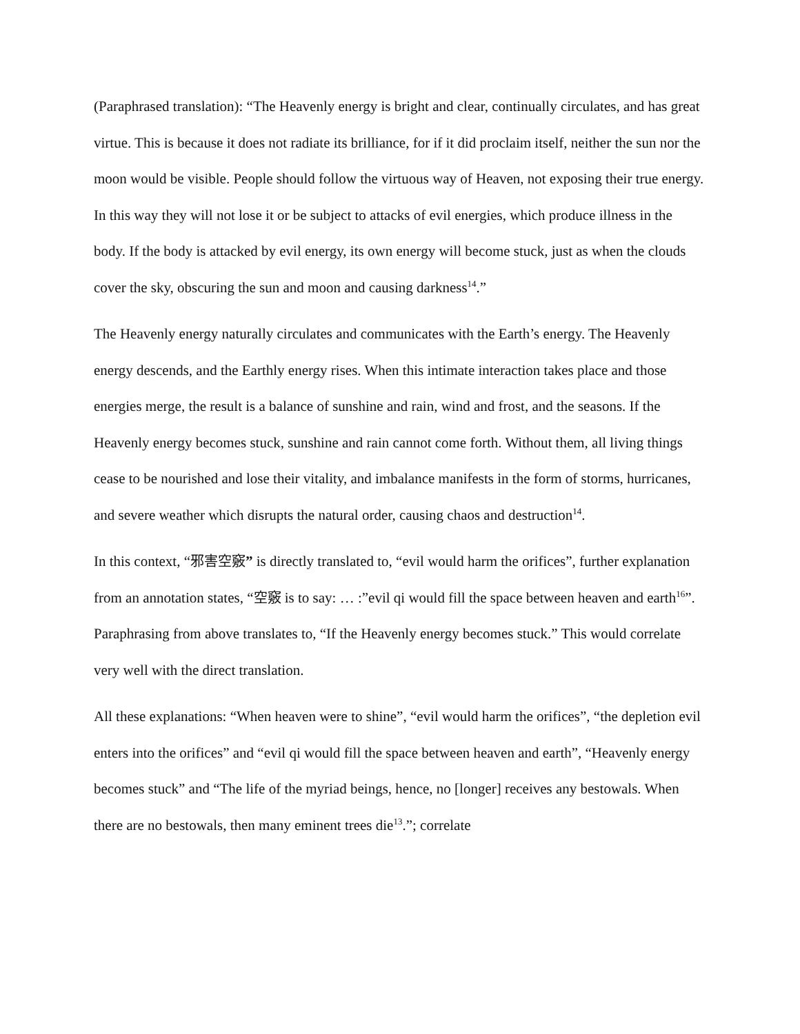(Paraphrased translation): “The Heavenly energy is bright and clear, continually circulates, and has great virtue. This is because it does not radiate its brilliance, for if it did proclaim itself, neither the sun nor the moon would be visible. People should follow the virtuous way of Heaven, not exposing their true energy. In this way they will not lose it or be subject to attacks of evil energies, which produce illness in the body. If the body is attacked by evil energy, its own energy will become stuck, just as when the clouds cover the sky, obscuring the sun and moon and causing darkness<sup>14</sup>.”
The Heavenly energy naturally circulates and communicates with the Earth’s energy. The Heavenly energy descends, and the Earthly energy rises. When this intimate interaction takes place and those energies merge, the result is a balance of sunshine and rain, wind and frost, and the seasons. If the Heavenly energy becomes stuck, sunshine and rain cannot come forth. Without them, all living things cease to be nourished and lose their vitality, and imbalance manifests in the form of storms, hurricanes, and severe weather which disrupts the natural order, causing chaos and destruction<sup>14</sup>.
In this context, “邪害空竅” is directly translated to, “evil would harm the orifices”, further explanation from an annotation states, “空竅 is to say: … :”evil qi would fill the space between heaven and earth<sup>16</sup>”. Paraphrasing from above translates to, “If the Heavenly energy becomes stuck.” This would correlate very well with the direct translation.
All these explanations: “When heaven were to shine”, “evil would harm the orifices”, “the depletion evil enters into the orifices” and “evil qi would fill the space between heaven and earth”, “Heavenly energy becomes stuck” and “The life of the myriad beings, hence, no [longer] receives any bestowals. When there are no bestowals, then many eminent trees die<sup>13</sup>.”; correlate